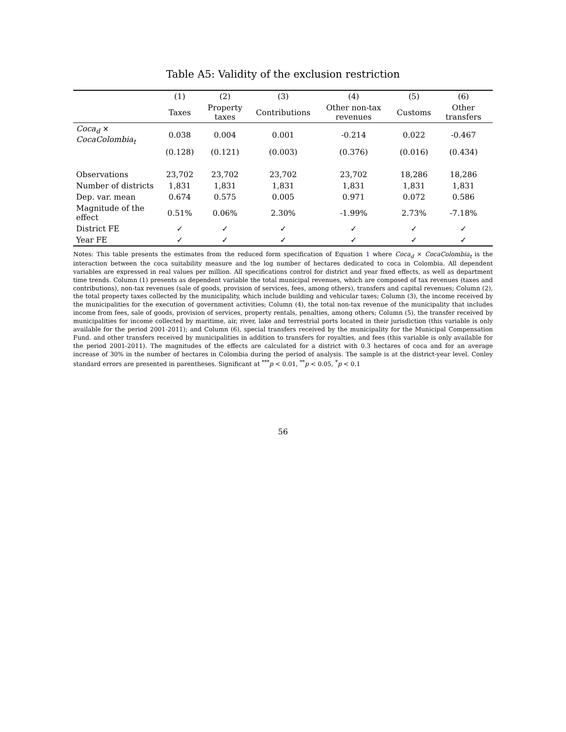Table A5: Validity of the exclusion restriction
| | (1) | (2) | (3) | (4) | (5) | (6) |
| --- | --- | --- | --- | --- | --- | --- |
| | Taxes | Property taxes | Contributions | Other non-tax revenues | Customs | Other transfers |
| Coca<sub>d</sub> × CocaColombia<sub>t</sub> | 0.038 | 0.004 | 0.001 | -0.214 | 0.022 | -0.467 |
| | (0.128) | (0.121) | (0.003) | (0.376) | (0.016) | (0.434) |
| Observations | 23,702 | 23,702 | 23,702 | 23,702 | 18,286 | 18,286 |
| Number of districts | 1,831 | 1,831 | 1,831 | 1,831 | 1,831 | 1,831 |
| Dep. var. mean | 0.674 | 0.575 | 0.005 | 0.971 | 0.072 | 0.586 |
| Magnitude of the effect | 0.51% | 0.06% | 2.30% | -1.99% | 2.73% | -7.18% |
| District FE | ✓ | ✓ | ✓ | ✓ | ✓ | ✓ |
| Year FE | ✓ | ✓ | ✓ | ✓ | ✓ | ✓ |
Notes: This table presents the estimates from the reduced form specification of Equation 1 where Coca<sub>d</sub> × CocaColombia<sub>t</sub> is the interaction between the coca suitability measure and the log number of hectares dedicated to coca in Colombia. All dependent variables are expressed in real values per million. All specifications control for district and year fixed effects, as well as department time trends. Column (1) presents as dependent variable the total municipal revenues, which are composed of tax revenues (taxes and contributions), non-tax revenues (sale of goods, provision of services, fees, among others), transfers and capital revenues; Column (2), the total property taxes collected by the municipality, which include building and vehicular taxes; Column (3), the income received by the municipalities for the execution of government activities; Column (4), the total non-tax revenue of the municipality that includes income from fees, sale of goods, provision of services, property rentals, penalties, among others; Column (5), the transfer received by municipalities for income collected by maritime, air, river, lake and terrestrial ports located in their jurisdiction (this variable is only available for the period 2001-2011); and Column (6), special transfers received by the municipality for the Municipal Compensation Fund. and other transfers received by municipalities in addition to transfers for royalties, and fees (this variable is only available for the period 2001-2011). The magnitudes of the effects are calculated for a district with 0.3 hectares of coca and for an average increase of 30% in the number of hectares in Colombia during the period of analysis. The sample is at the district-year level. Conley standard errors are presented in parentheses. Significant at <sup>***</sup>p < 0.01, <sup>**</sup>p < 0.05, <sup>*</sup>p < 0.1
56